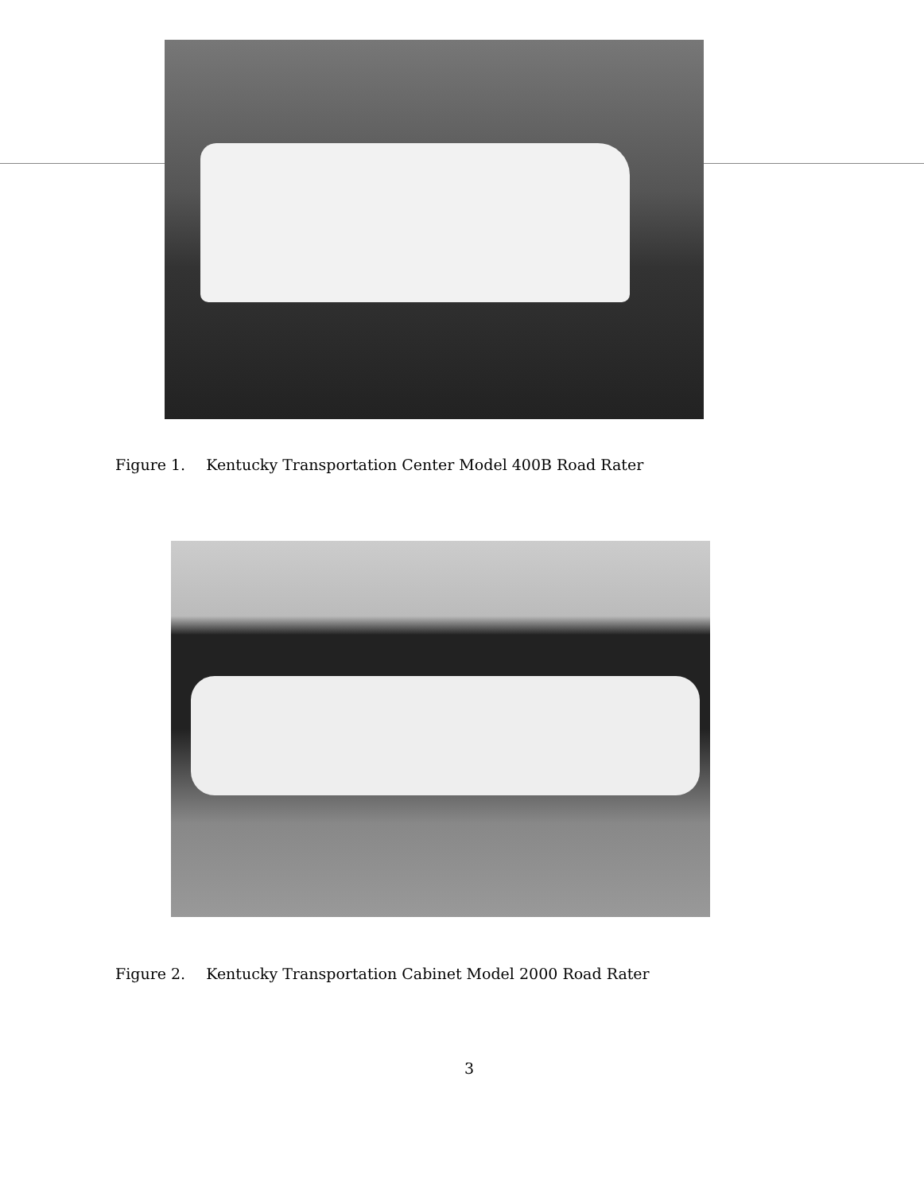Figure 1. Kentucky Transportation Center Model 400B Road Rater
Figure 2. Kentucky Transportation Cabinet Model 2000 Road Rater
3